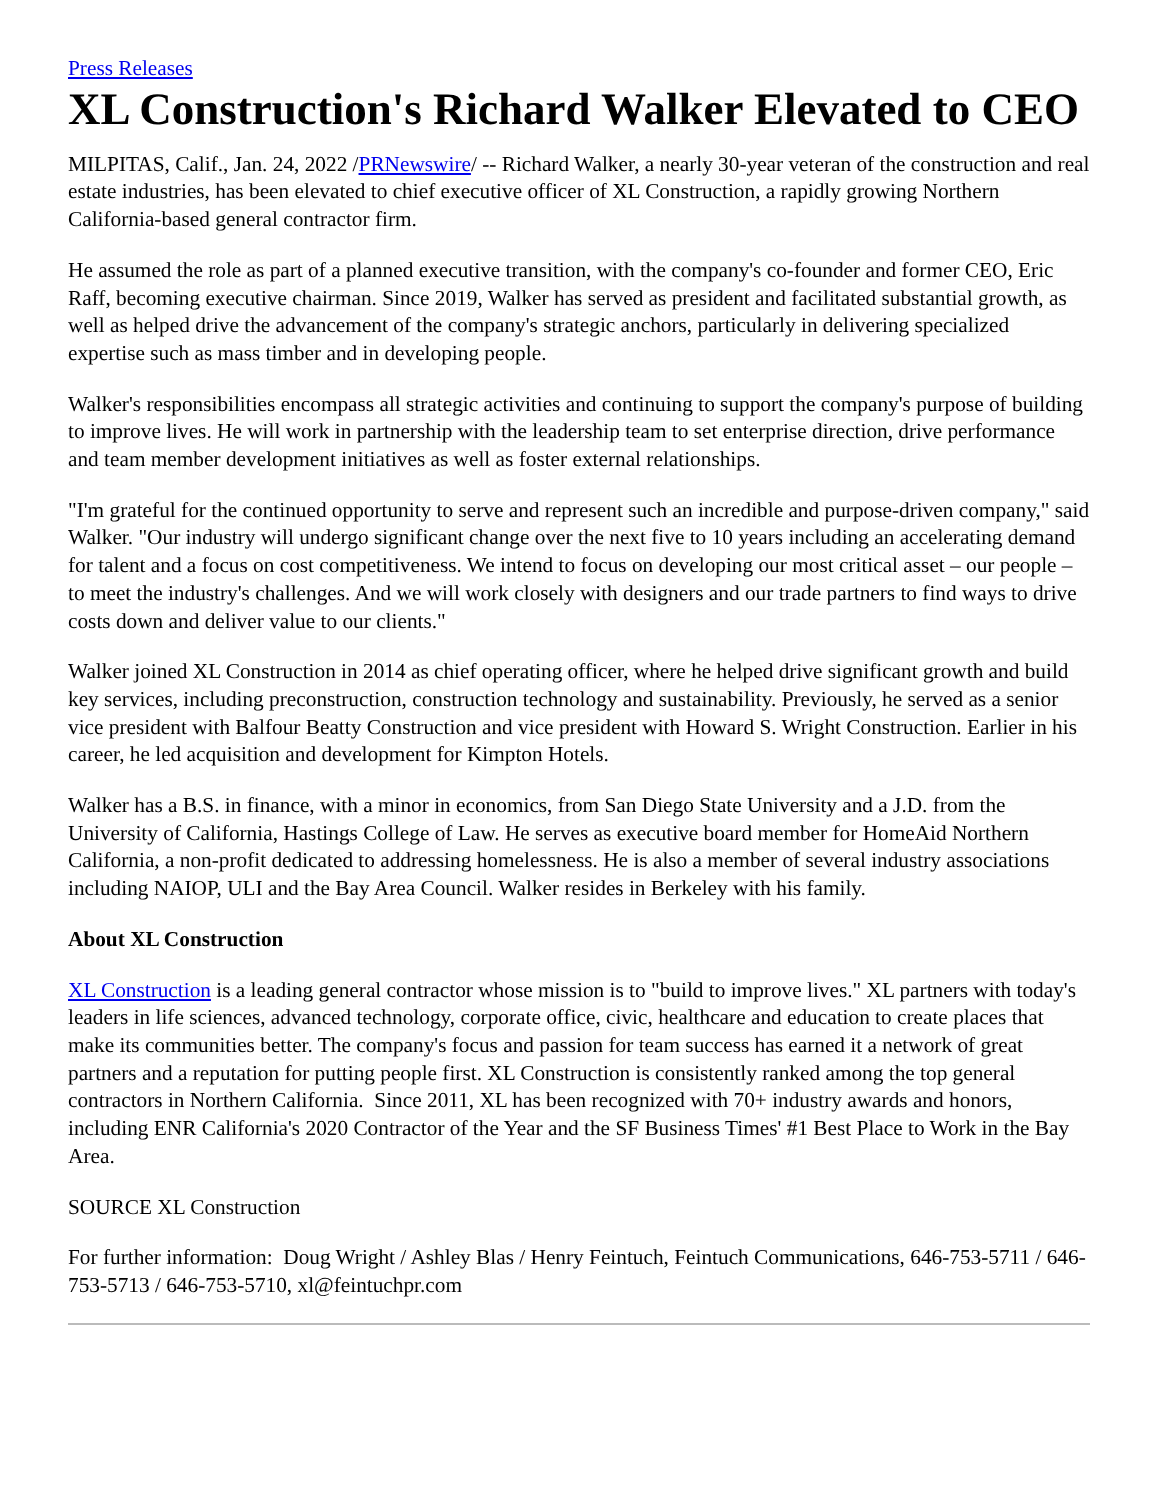Press Releases
XL Construction's Richard Walker Elevated to CEO
MILPITAS, Calif., Jan. 24, 2022 /PRNewswire/ -- Richard Walker, a nearly 30-year veteran of the construction and real estate industries, has been elevated to chief executive officer of XL Construction, a rapidly growing Northern California-based general contractor firm.
He assumed the role as part of a planned executive transition, with the company's co-founder and former CEO, Eric Raff, becoming executive chairman. Since 2019, Walker has served as president and facilitated substantial growth, as well as helped drive the advancement of the company's strategic anchors, particularly in delivering specialized expertise such as mass timber and in developing people.
Walker's responsibilities encompass all strategic activities and continuing to support the company's purpose of building to improve lives. He will work in partnership with the leadership team to set enterprise direction, drive performance and team member development initiatives as well as foster external relationships.
"I'm grateful for the continued opportunity to serve and represent such an incredible and purpose-driven company," said Walker. "Our industry will undergo significant change over the next five to 10 years including an accelerating demand for talent and a focus on cost competitiveness. We intend to focus on developing our most critical asset – our people – to meet the industry's challenges. And we will work closely with designers and our trade partners to find ways to drive costs down and deliver value to our clients."
Walker joined XL Construction in 2014 as chief operating officer, where he helped drive significant growth and build key services, including preconstruction, construction technology and sustainability. Previously, he served as a senior vice president with Balfour Beatty Construction and vice president with Howard S. Wright Construction. Earlier in his career, he led acquisition and development for Kimpton Hotels.
Walker has a B.S. in finance, with a minor in economics, from San Diego State University and a J.D. from the University of California, Hastings College of Law. He serves as executive board member for HomeAid Northern California, a non-profit dedicated to addressing homelessness. He is also a member of several industry associations including NAIOP, ULI and the Bay Area Council. Walker resides in Berkeley with his family.
About XL Construction
XL Construction is a leading general contractor whose mission is to "build to improve lives." XL partners with today's leaders in life sciences, advanced technology, corporate office, civic, healthcare and education to create places that make its communities better. The company's focus and passion for team success has earned it a network of great partners and a reputation for putting people first. XL Construction is consistently ranked among the top general contractors in Northern California. Since 2011, XL has been recognized with 70+ industry awards and honors, including ENR California's 2020 Contractor of the Year and the SF Business Times' #1 Best Place to Work in the Bay Area.
SOURCE XL Construction
For further information: Doug Wright / Ashley Blas / Henry Feintuch, Feintuch Communications, 646-753-5711 / 646-753-5713 / 646-753-5710, xl@feintuchpr.com